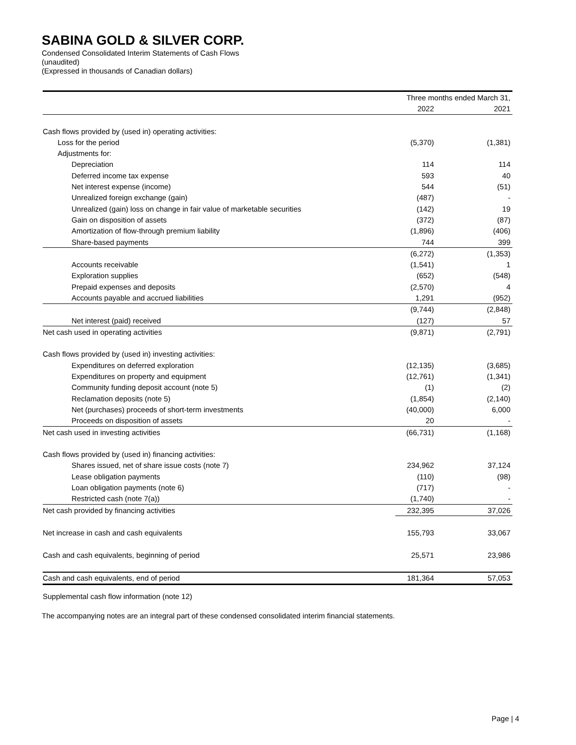SABINA GOLD & SILVER CORP.
Condensed Consolidated Interim Statements of Cash Flows
(unaudited)
(Expressed in thousands of Canadian dollars)
| | Three months ended March 31, | |
| --- | --- | --- |
| | 2022 | 2021 |
| Cash flows provided by (used in) operating activities: | | |
| Loss for the period | (5,370) | (1,381) |
| Adjustments for: | | |
| Depreciation | 114 | 114 |
| Deferred income tax expense | 593 | 40 |
| Net interest expense (income) | 544 | (51) |
| Unrealized foreign exchange (gain) | (487) | - |
| Unrealized (gain) loss on change in fair value of marketable securities | (142) | 19 |
| Gain on disposition of assets | (372) | (87) |
| Amortization of flow-through premium liability | (1,896) | (406) |
| Share-based payments | 744 | 399 |
| | (6,272) | (1,353) |
| Accounts receivable | (1,541) | 1 |
| Exploration supplies | (652) | (548) |
| Prepaid expenses and deposits | (2,570) | 4 |
| Accounts payable and accrued liabilities | 1,291 | (952) |
| | (9,744) | (2,848) |
| Net interest (paid) received | (127) | 57 |
| Net cash used in operating activities | (9,871) | (2,791) |
| Cash flows provided by (used in) investing activities: | | |
| Expenditures on deferred exploration | (12,135) | (3,685) |
| Expenditures on property and equipment | (12,761) | (1,341) |
| Community funding deposit account (note 5) | (1) | (2) |
| Reclamation deposits (note 5) | (1,854) | (2,140) |
| Net (purchases) proceeds of short-term investments | (40,000) | 6,000 |
| Proceeds on disposition of assets | 20 | - |
| Net cash used in investing activities | (66,731) | (1,168) |
| Cash flows provided by (used in) financing activities: | | |
| Shares issued, net of share issue costs (note 7) | 234,962 | 37,124 |
| Lease obligation payments | (110) | (98) |
| Loan obligation payments (note 6) | (717) | - |
| Restricted cash (note 7(a)) | (1,740) | - |
| Net cash provided by financing activities | 232,395 | 37,026 |
| Net increase in cash and cash equivalents | 155,793 | 33,067 |
| Cash and cash equivalents, beginning of period | 25,571 | 23,986 |
| Cash and cash equivalents, end of period | 181,364 | 57,053 |
Supplemental cash flow information (note 12)
The accompanying notes are an integral part of these condensed consolidated interim financial statements.
Page | 4